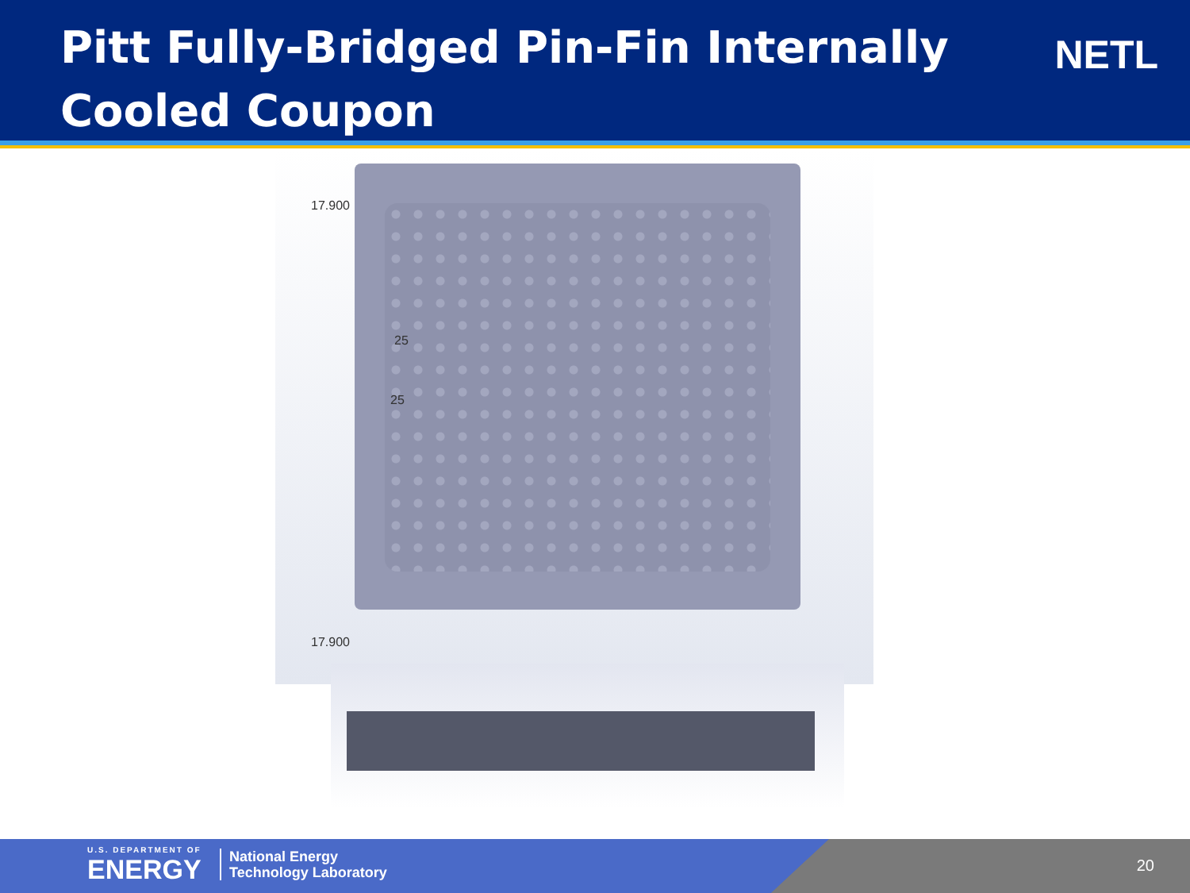Pitt Fully-Bridged Pin-Fin Internally Cooled Coupon
NETL
17.900
25
25
17.900
U.S. DEPARTMENT OF
ENERGY
National Energy
Technology Laboratory
20